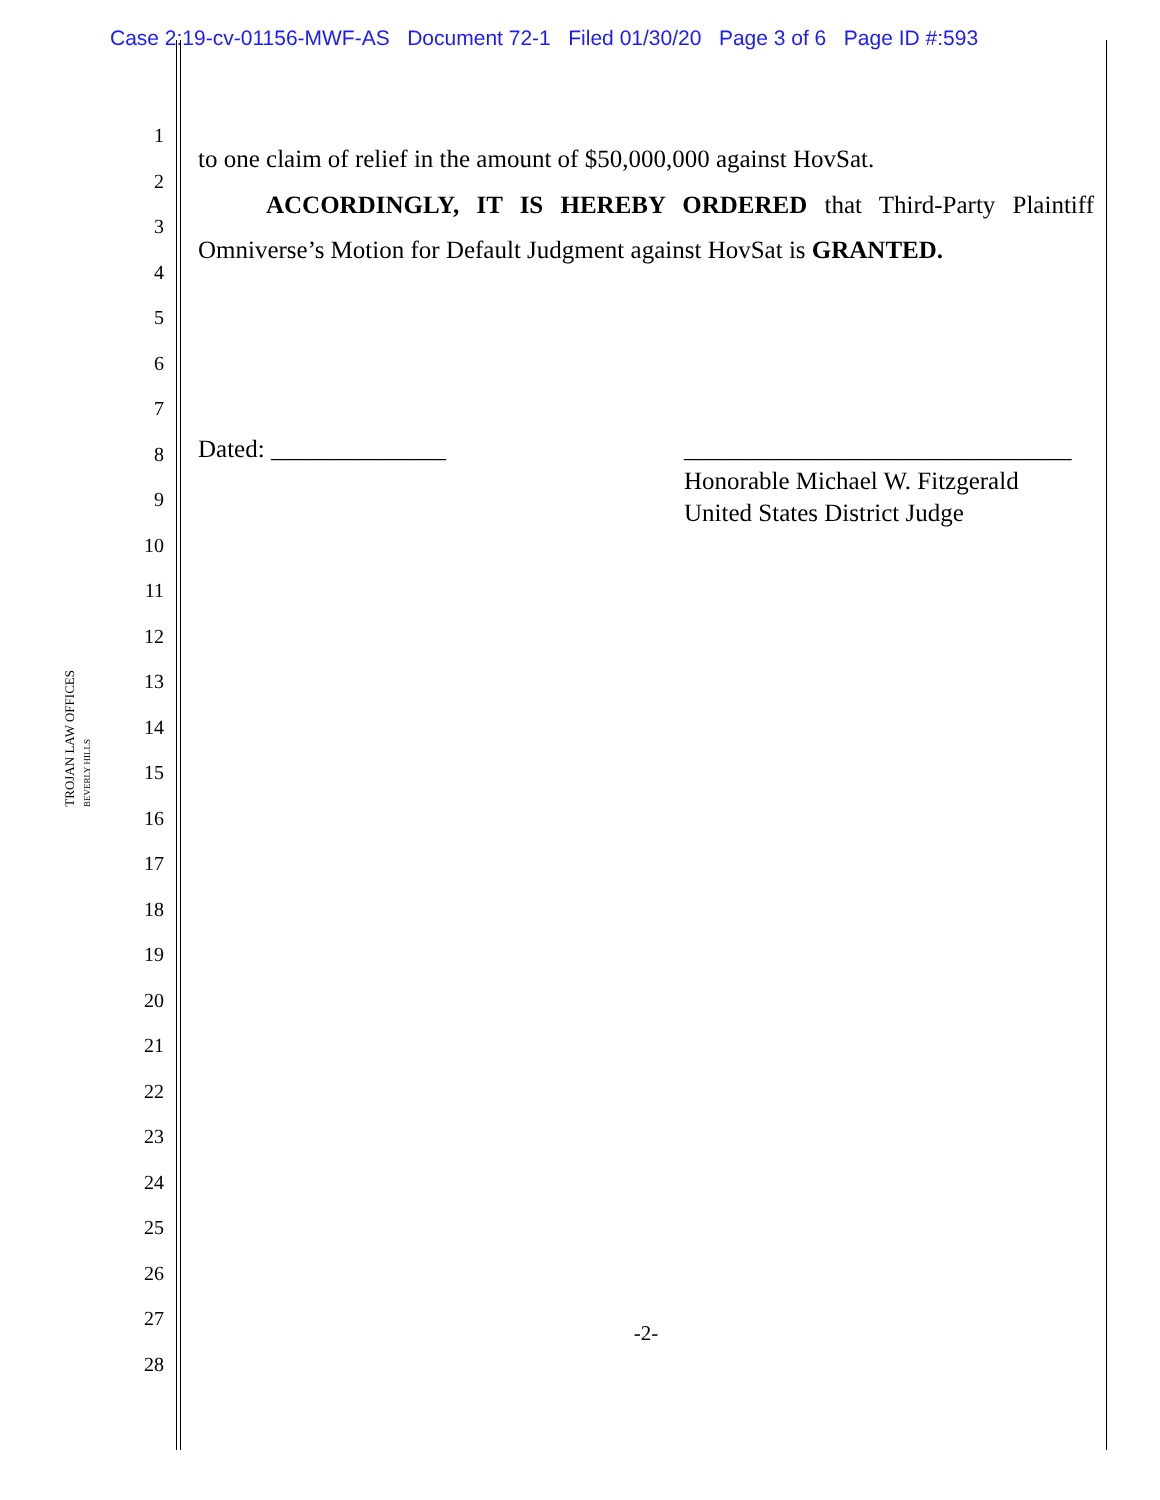Case 2:19-cv-01156-MWF-AS Document 72-1 Filed 01/30/20 Page 3 of 6 Page ID #:593
TROJAN LAW OFFICES BEVERLY HILLS
1
2
3
4
5
6
7
8
9
10
11
12
13
14
15
16
17
18
19
20
21
22
23
24
25
26
27
28
to one claim of relief in the amount of $50,000,000 against HovSat.
ACCORDINGLY, IT IS HEREBY ORDERED that Third-Party Plaintiff
Omniverse’s Motion for Default Judgment against HovSat is GRANTED.
Dated: ______________ _______________________________
Honorable Michael W. Fitzgerald
United States District Judge
-2-